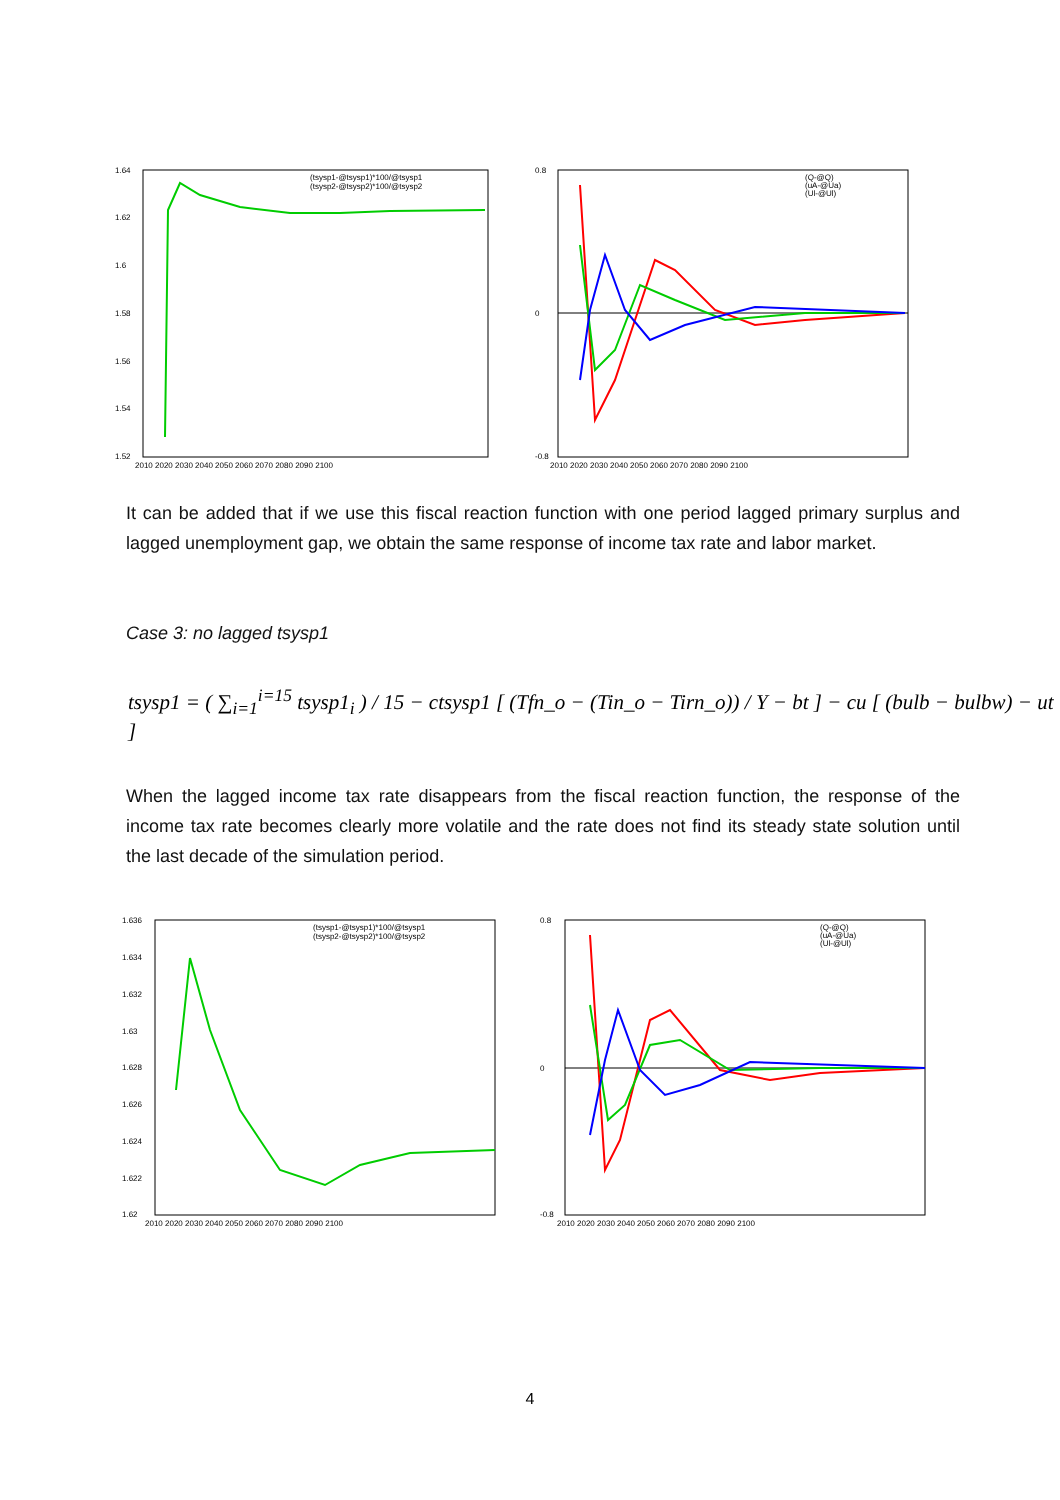1.64
1.62
1.6
1.58
1.56
1.54
1.52
2010 2020 2030 2040 2050 2060 2070 2080 2090 2100
(tsysp1-@tsysp1)*100/@tsysp1
(tsysp2-@tsysp2)*100/@tsysp2
0.8
0
-0.8
2010 2020 2030 2040 2050 2060 2070 2080 2090 2100
(Q-@Q)
(uA-@Ua)
(Ul-@Ul)
It can be added that if we use this fiscal reaction function with one period lagged primary surplus and lagged unemployment gap, we obtain the same response of income tax rate and labor market.
Case 3: no lagged tsysp1
tsysp1 = ( ∑<sub>i=1</sub><sup>i=15</sup> tsysp1<sub>i</sub> ) / 15 − ctsysp1 [ (Tfn_o − (Tin_o − Tirn_o)) / Y − bt ] − cu [ (bulb − bulbw) − ut ]
When the lagged income tax rate disappears from the fiscal reaction function, the response of the income tax rate becomes clearly more volatile and the rate does not find its steady state solution until the last decade of the simulation period.
1.636
1.634
1.632
1.63
1.628
1.626
1.624
1.622
1.62
2010 2020 2030 2040 2050 2060 2070 2080 2090 2100
(tsysp1-@tsysp1)*100/@tsysp1
(tsysp2-@tsysp2)*100/@tsysp2
0.8
0
-0.8
2010 2020 2030 2040 2050 2060 2070 2080 2090 2100
(Q-@Q)
(uA-@Ua)
(Ul-@Ul)
4